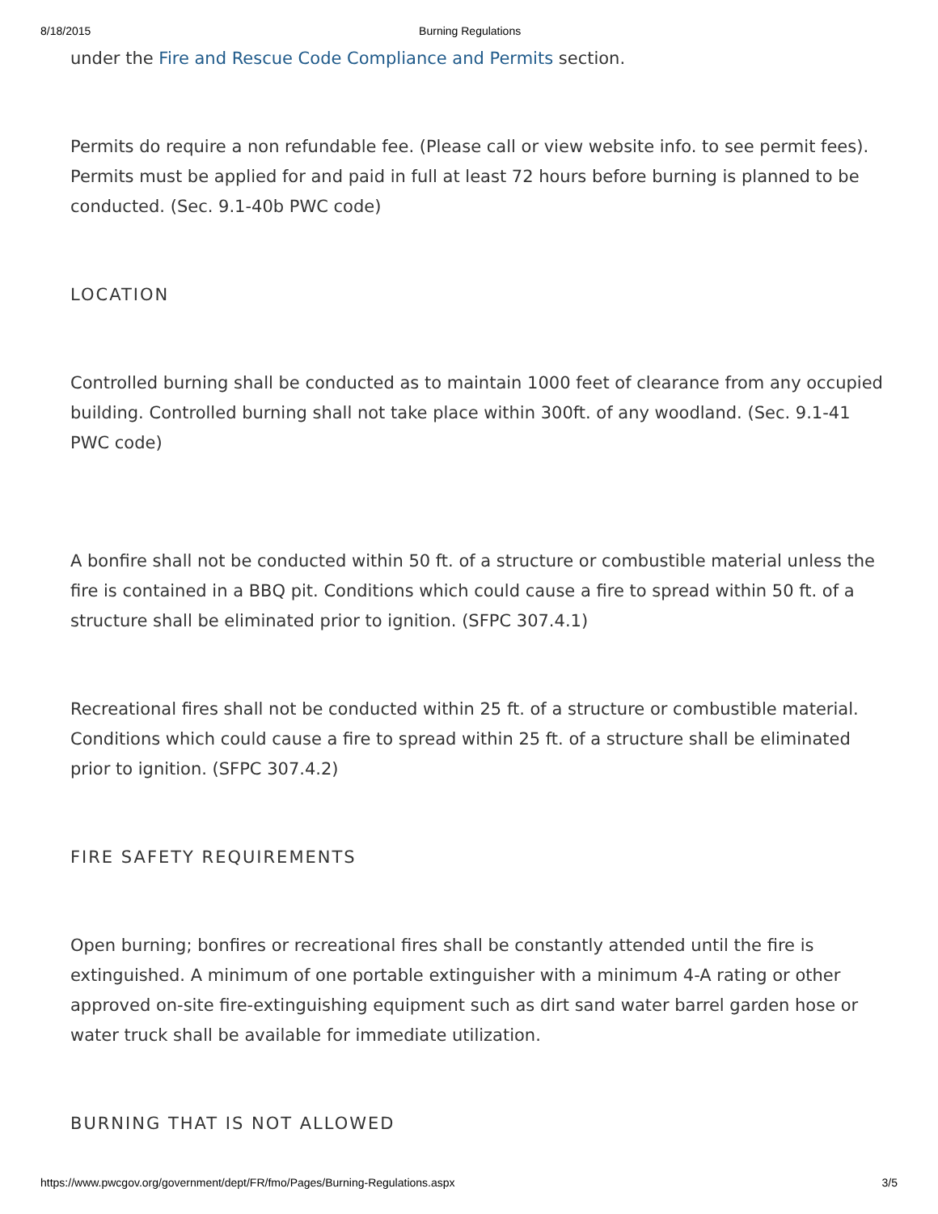8/18/2015 Burning Regulations
under the Fire and Rescue Code Compliance and Permits section.
Permits do require a non refundable fee. (Please call or view website info. to see permit fees). Permits must be applied for and paid in full at least 72 hours before burning is planned to be conducted. (Sec. 9.1-40b PWC code)
LOCATION
Controlled burning shall be conducted as to maintain 1000 feet of clearance from any occupied building. Controlled burning shall not take place within 300ft. of any woodland. (Sec. 9.1-41 PWC code)
A bonfire shall not be conducted within 50 ft. of a structure or combustible material unless the fire is contained in a BBQ pit. Conditions which could cause a fire to spread within 50 ft. of a structure shall be eliminated prior to ignition. (SFPC 307.4.1)
Recreational fires shall not be conducted within 25 ft. of a structure or combustible material. Conditions which could cause a fire to spread within 25 ft. of a structure shall be eliminated prior to ignition. (SFPC 307.4.2)
FIRE SAFETY REQUIREMENTS
Open burning; bonfires or recreational fires shall be constantly attended until the fire is extinguished. A minimum of one portable extinguisher with a minimum 4-A rating or other approved on-site fire-extinguishing equipment such as dirt sand water barrel garden hose or water truck shall be available for immediate utilization.
BURNING THAT IS NOT ALLOWED
https://www.pwcgov.org/government/dept/FR/fmo/Pages/Burning-Regulations.aspx 3/5